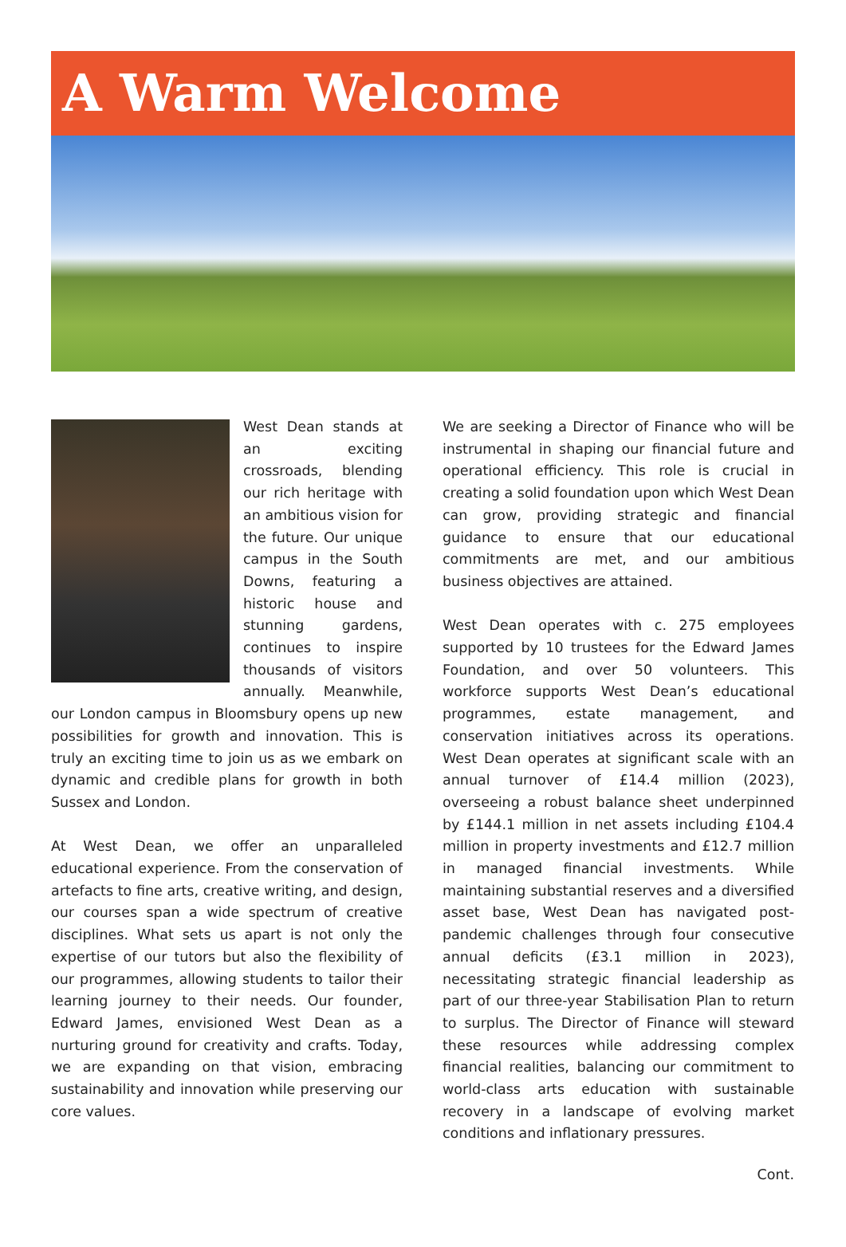A Warm Welcome
West Dean stands at an exciting crossroads, blending our rich heritage with an ambitious vision for the future. Our unique campus in the South Downs, featuring a historic house and stunning gardens, continues to inspire thousands of visitors annually. Meanwhile, our London campus in Bloomsbury opens up new possibilities for growth and innovation. This is truly an exciting time to join us as we embark on dynamic and credible plans for growth in both Sussex and London.
At West Dean, we offer an unparalleled educational experience. From the conservation of artefacts to fine arts, creative writing, and design, our courses span a wide spectrum of creative disciplines. What sets us apart is not only the expertise of our tutors but also the flexibility of our programmes, allowing students to tailor their learning journey to their needs. Our founder, Edward James, envisioned West Dean as a nurturing ground for creativity and crafts. Today, we are expanding on that vision, embracing sustainability and innovation while preserving our core values.
We are seeking a Director of Finance who will be instrumental in shaping our financial future and operational efficiency. This role is crucial in creating a solid foundation upon which West Dean can grow, providing strategic and financial guidance to ensure that our educational commitments are met, and our ambitious business objectives are attained.
West Dean operates with c. 275 employees supported by 10 trustees for the Edward James Foundation, and over 50 volunteers. This workforce supports West Dean’s educational programmes, estate management, and conservation initiatives across its operations. West Dean operates at significant scale with an annual turnover of £14.4 million (2023), overseeing a robust balance sheet underpinned by £144.1 million in net assets including £104.4 million in property investments and £12.7 million in managed financial investments. While maintaining substantial reserves and a diversified asset base, West Dean has navigated post-pandemic challenges through four consecutive annual deficits (£3.1 million in 2023), necessitating strategic financial leadership as part of our three-year Stabilisation Plan to return to surplus. The Director of Finance will steward these resources while addressing complex financial realities, balancing our commitment to world-class arts education with sustainable recovery in a landscape of evolving market conditions and inflationary pressures.
Cont.